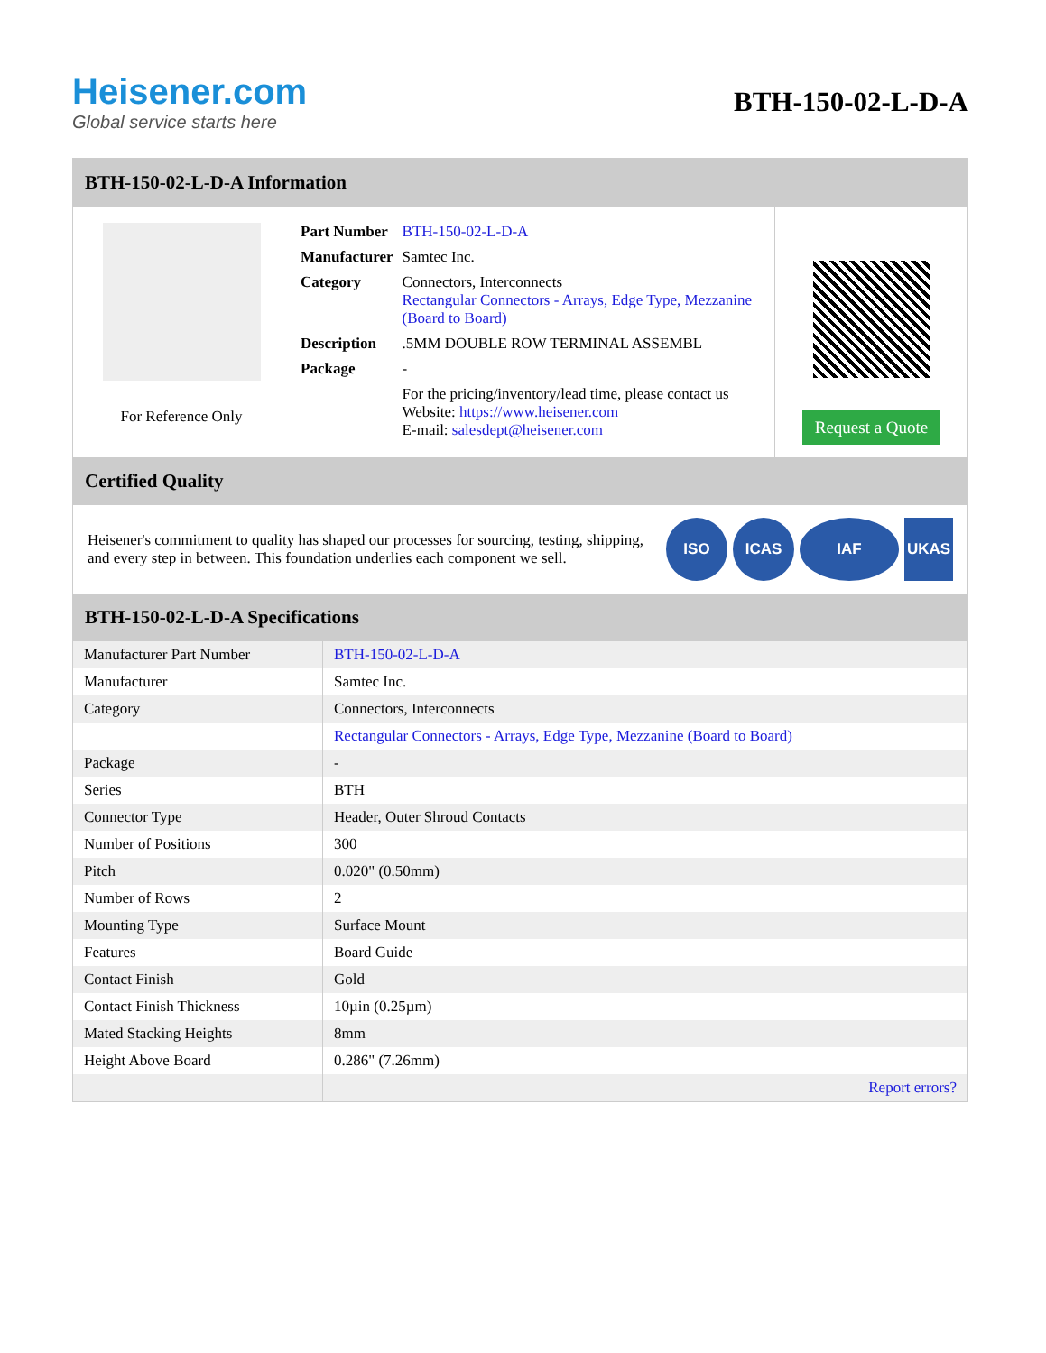Heisener.com
Global service starts here
BTH-150-02-L-D-A
BTH-150-02-L-D-A Information
For Reference Only
| Part Number | BTH-150-02-L-D-A |
| Manufacturer | Samtec Inc. |
| Category | Connectors, Interconnects Rectangular Connectors - Arrays, Edge Type, Mezzanine (Board to Board) |
| Description | .5MM DOUBLE ROW TERMINAL ASSEMBL |
| Package | - |
| | For the pricing/inventory/lead time, please contact us Website: https://www.heisener.com E-mail: salesdept@heisener.com |
Request a Quote
Certified Quality
Heisener's commitment to quality has shaped our processes for sourcing, testing, shipping, and every step in between. This foundation underlies each component we sell.
ISO ICAS IAF UKAS
BTH-150-02-L-D-A Specifications
| Manufacturer Part Number | BTH-150-02-L-D-A |
| Manufacturer | Samtec Inc. |
| Category | Connectors, Interconnects |
| | Rectangular Connectors - Arrays, Edge Type, Mezzanine (Board to Board) |
| Package | - |
| Series | BTH |
| Connector Type | Header, Outer Shroud Contacts |
| Number of Positions | 300 |
| Pitch | 0.020" (0.50mm) |
| Number of Rows | 2 |
| Mounting Type | Surface Mount |
| Features | Board Guide |
| Contact Finish | Gold |
| Contact Finish Thickness | 10µin (0.25µm) |
| Mated Stacking Heights | 8mm |
| Height Above Board | 0.286" (7.26mm) |
| | Report errors? |